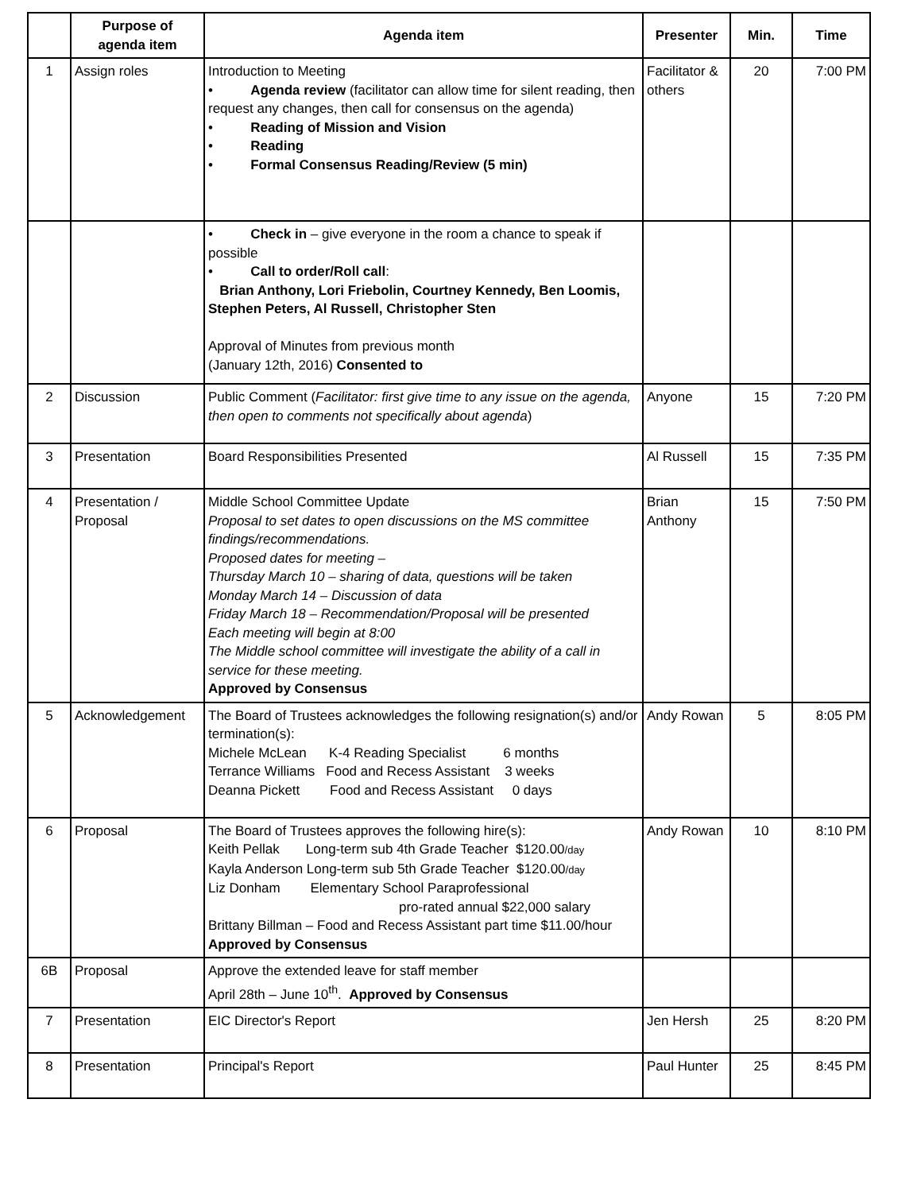| | Purpose of agenda item | Agenda item | Presenter | Min. | Time |
| --- | --- | --- | --- | --- | --- |
| 1 | Assign roles | Introduction to Meeting • Agenda review (facilitator can allow time for silent reading, then request any changes, then call for consensus on the agenda) • Reading of Mission and Vision • Reading • Formal Consensus Reading/Review (5 min) | Facilitator & others | 20 | 7:00 PM |
| | | • Check in – give everyone in the room a chance to speak if possible • Call to order/Roll call : Brian Anthony, Lori Friebolin, Courtney Kennedy, Ben Loomis, Stephen Peters, Al Russell, Christopher Sten Approval of Minutes from previous month (January 12th, 2016) Consented to | | | |
| 2 | Discussion | Public Comment ( Facilitator: first give time to any issue on the agenda, then open to comments not specifically about agenda ) | Anyone | 15 | 7:20 PM |
| 3 | Presentation | Board Responsibilities Presented | Al Russell | 15 | 7:35 PM |
| 4 | Presentation / Proposal | Middle School Committee Update Proposal to set dates to open discussions on the MS committee findings/recommendations. Proposed dates for meeting – Thursday March 10 – sharing of data, questions will be taken Monday March 14 – Discussion of data Friday March 18 – Recommendation/Proposal will be presented Each meeting will begin at 8:00 The Middle school committee will investigate the ability of a call in service for these meeting. Approved by Consensus | Brian Anthony | 15 | 7:50 PM |
| 5 | Acknowledgement | The Board of Trustees acknowledges the following resignation(s) and/or termination(s): Michele McLean K-4 Reading Specialist 6 months Terrance Williams Food and Recess Assistant 3 weeks Deanna Pickett Food and Recess Assistant 0 days | Andy Rowan | 5 | 8:05 PM |
| 6 | Proposal | The Board of Trustees approves the following hire(s): Keith Pellak Long-term sub 4th Grade Teacher $120.00 /day Kayla Anderson Long-term sub 5th Grade Teacher $120.00 /day Liz Donham Elementary School Paraprofessional pro-rated annual $22,000 salary Brittany Billman – Food and Recess Assistant part time $11.00/hour Approved by Consensus | Andy Rowan | 10 | 8:10 PM |
| 6B | Proposal | Approve the extended leave for staff member April 28th – June 10<sup>th</sup>. Approved by Consensus | | | |
| 7 | Presentation | EIC Director's Report | Jen Hersh | 25 | 8:20 PM |
| 8 | Presentation | Principal's Report | Paul Hunter | 25 | 8:45 PM |